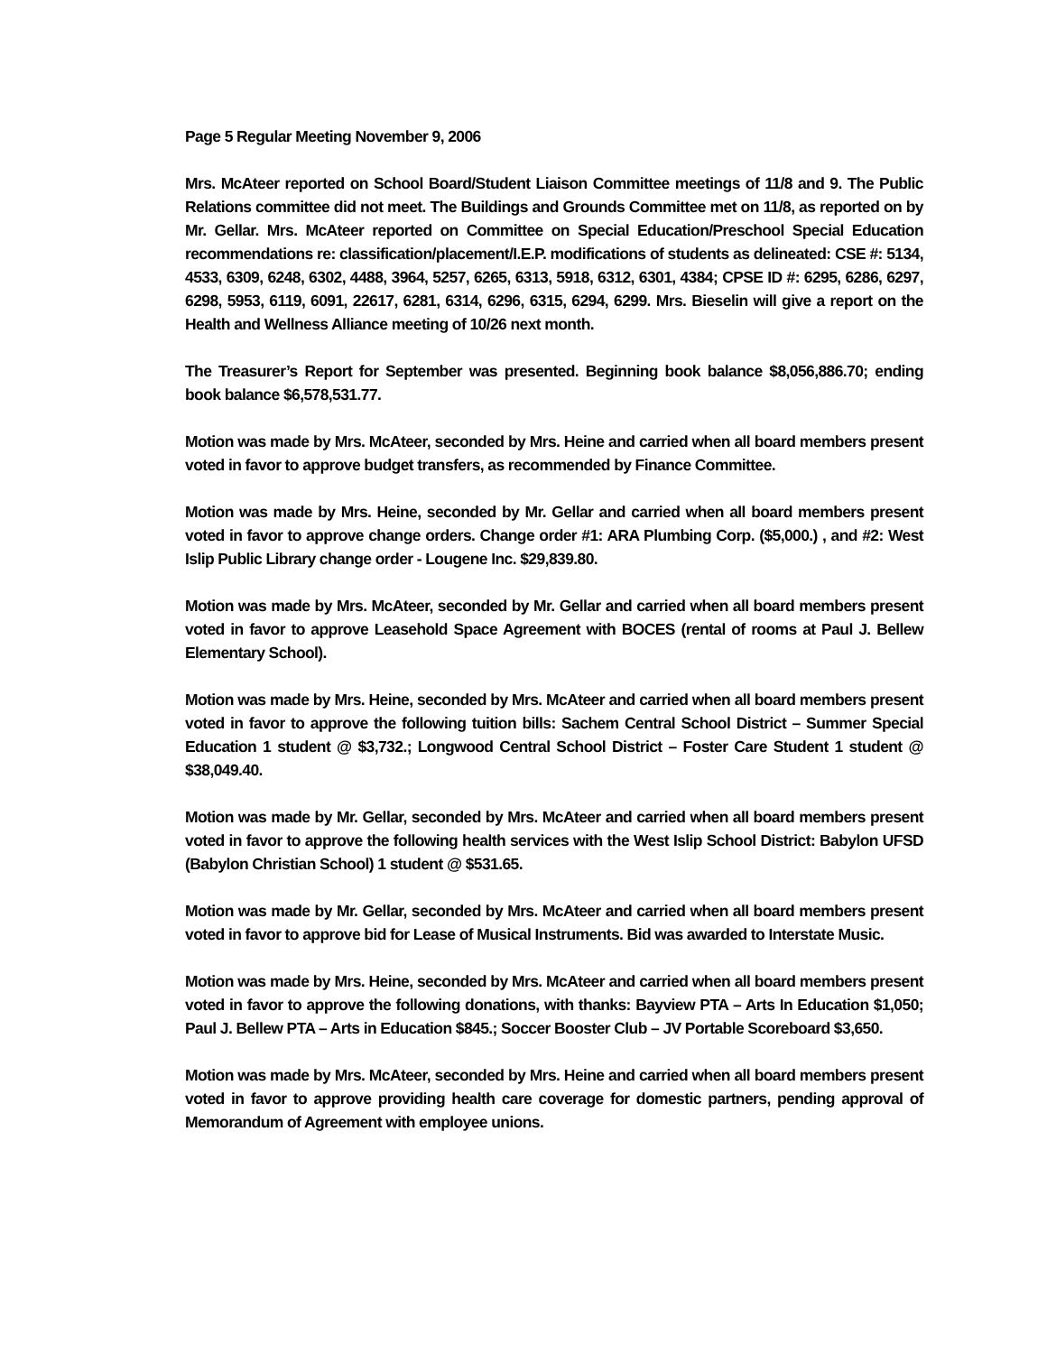Page 5 Regular Meeting November 9, 2006
Mrs. McAteer reported on School Board/Student Liaison Committee meetings of 11/8 and 9. The Public Relations committee did not meet. The Buildings and Grounds Committee met on 11/8, as reported on by Mr. Gellar. Mrs. McAteer reported on Committee on Special Education/Preschool Special Education recommendations re: classification/placement/I.E.P. modifications of students as delineated: CSE #: 5134, 4533, 6309, 6248, 6302, 4488, 3964, 5257, 6265, 6313, 5918, 6312, 6301, 4384; CPSE ID #: 6295, 6286, 6297, 6298, 5953, 6119, 6091, 22617, 6281, 6314, 6296, 6315, 6294, 6299. Mrs. Bieselin will give a report on the Health and Wellness Alliance meeting of 10/26 next month.
The Treasurer’s Report for September was presented. Beginning book balance $8,056,886.70; ending book balance $6,578,531.77.
Motion was made by Mrs. McAteer, seconded by Mrs. Heine and carried when all board members present voted in favor to approve budget transfers, as recommended by Finance Committee.
Motion was made by Mrs. Heine, seconded by Mr. Gellar and carried when all board members present voted in favor to approve change orders. Change order #1: ARA Plumbing Corp. ($5,000.) , and #2: West Islip Public Library change order - Lougene Inc. $29,839.80.
Motion was made by Mrs. McAteer, seconded by Mr. Gellar and carried when all board members present voted in favor to approve Leasehold Space Agreement with BOCES (rental of rooms at Paul J. Bellew Elementary School).
Motion was made by Mrs. Heine, seconded by Mrs. McAteer and carried when all board members present voted in favor to approve the following tuition bills: Sachem Central School District – Summer Special Education 1 student @ $3,732.; Longwood Central School District – Foster Care Student 1 student @ $38,049.40.
Motion was made by Mr. Gellar, seconded by Mrs. McAteer and carried when all board members present voted in favor to approve the following health services with the West Islip School District: Babylon UFSD (Babylon Christian School) 1 student @ $531.65.
Motion was made by Mr. Gellar, seconded by Mrs. McAteer and carried when all board members present voted in favor to approve bid for Lease of Musical Instruments. Bid was awarded to Interstate Music.
Motion was made by Mrs. Heine, seconded by Mrs. McAteer and carried when all board members present voted in favor to approve the following donations, with thanks: Bayview PTA – Arts In Education $1,050; Paul J. Bellew PTA – Arts in Education $845.; Soccer Booster Club – JV Portable Scoreboard $3,650.
Motion was made by Mrs. McAteer, seconded by Mrs. Heine and carried when all board members present voted in favor to approve providing health care coverage for domestic partners, pending approval of Memorandum of Agreement with employee unions.